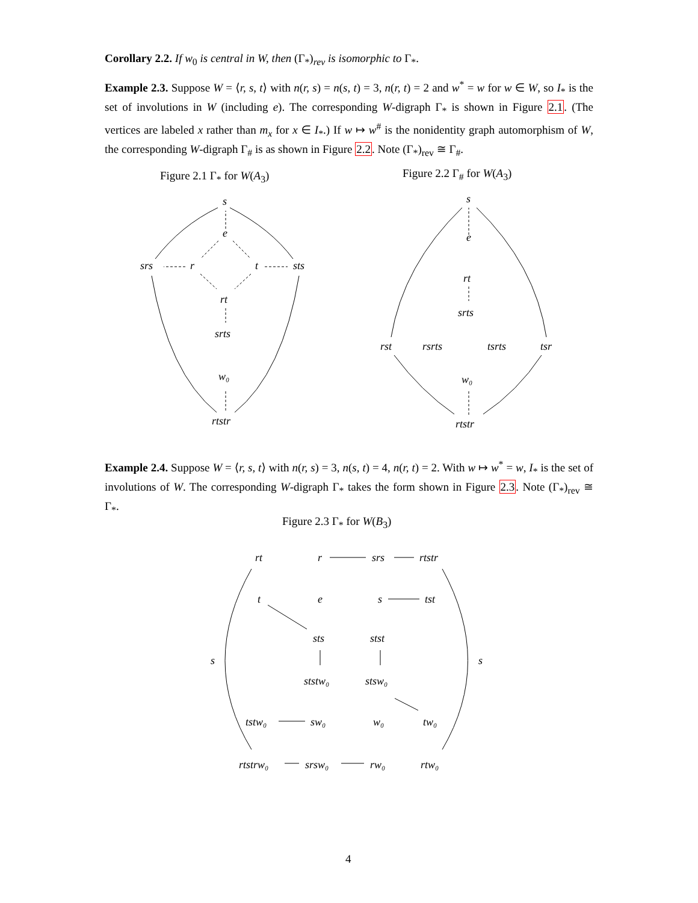Corollary 2.2. If w<sub>0</sub> is central in W, then (Γ<sub>*</sub>)<sub>rev</sub> is isomorphic to Γ<sub>*</sub>.
Example 2.3. Suppose W = ⟨r, s, t⟩ with n(r, s) = n(s, t) = 3, n(r, t) = 2 and w<sup>*</sup> = w for w ∈ W, so I<sub>*</sub> is the set of involutions in W (including e). The corresponding W-digraph Γ<sub>*</sub> is shown in Figure 2.1. (The vertices are labeled x rather than m<sub>x</sub> for x ∈ I<sub>*</sub>.) If w ↦ w<sup>#</sup> is the nonidentity graph automorphism of W, the corresponding W-digraph Γ<sub>#</sub> is as shown in Figure 2.2. Note (Γ<sub>*</sub>)<sub>rev</sub> ≅ Γ<sub>#</sub>.
Figure 2.1 Γ<sub>*</sub> for W(A<sub>3</sub>) Figure 2.2 Γ<sub>#</sub> for W(A<sub>3</sub>)
s
e
srs
r
t
sts
rt
srts
w₀
rtstr
s
e
rt
srts
rst
rsrts
tsrts
tsr
w₀
rtstr
Example 2.4. Suppose W = ⟨r, s, t⟩ with n(r, s) = 3, n(s, t) = 4, n(r, t) = 2. With w ↦ w<sup>*</sup> = w, I<sub>*</sub> is the set of involutions of W. The corresponding W-digraph Γ<sub>*</sub> takes the form shown in Figure 2.3. Note (Γ<sub>*</sub>)<sub>rev</sub> ≅ Γ<sub>*</sub>.
Figure 2.3 Γ<sub>*</sub> for W(B<sub>3</sub>)
rt
r
srs
rtstr
t
e
s
tst
sts
stst
ststw₀
stsw₀
tstw₀
sw₀
w₀
tw₀
rtstrw₀
srsw₀
rw₀
rtw₀
s
s
4